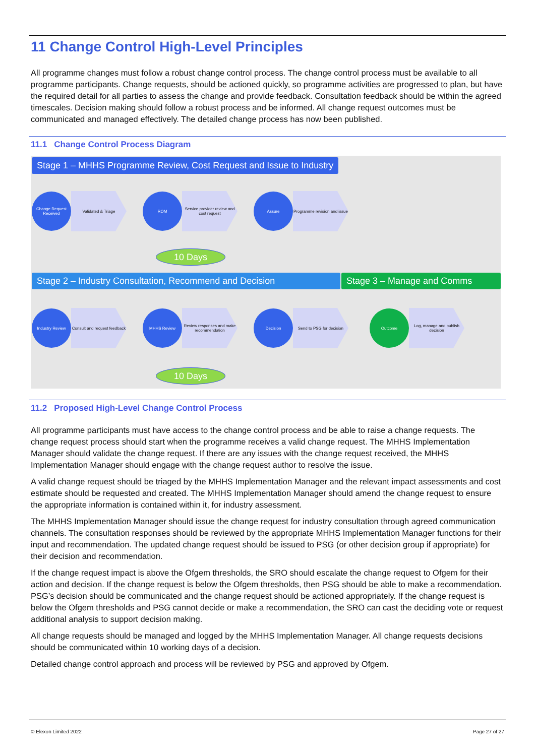11 Change Control High-Level Principles
All programme changes must follow a robust change control process. The change control process must be available to all programme participants. Change requests, should be actioned quickly, so programme activities are progressed to plan, but have the required detail for all parties to assess the change and provide feedback. Consultation feedback should be within the agreed timescales. Decision making should follow a robust process and be informed. All change request outcomes must be communicated and managed effectively. The detailed change process has now been published.
11.1 Change Control Process Diagram
Stage 1 – MHHS Programme Review, Cost Request and Issue to Industry
Change Request Received
Validated & Triage
ROM
Service provider review and cost request
Assure
Programme revision and issue
10 Days
Stage 2 – Industry Consultation, Recommend and Decision
Stage 3 – Manage and Comms
Industry Review
Consult and request feedback
MHHS Review
Review responses and make recommendation
Decision
Send to PSG for decision
Outcome
Log, manage and publish decision
10 Days
11.2 Proposed High-Level Change Control Process
All programme participants must have access to the change control process and be able to raise a change requests. The change request process should start when the programme receives a valid change request. The MHHS Implementation Manager should validate the change request. If there are any issues with the change request received, the MHHS Implementation Manager should engage with the change request author to resolve the issue.
A valid change request should be triaged by the MHHS Implementation Manager and the relevant impact assessments and cost estimate should be requested and created. The MHHS Implementation Manager should amend the change request to ensure the appropriate information is contained within it, for industry assessment.
The MHHS Implementation Manager should issue the change request for industry consultation through agreed communication channels. The consultation responses should be reviewed by the appropriate MHHS Implementation Manager functions for their input and recommendation. The updated change request should be issued to PSG (or other decision group if appropriate) for their decision and recommendation.
If the change request impact is above the Ofgem thresholds, the SRO should escalate the change request to Ofgem for their action and decision. If the change request is below the Ofgem thresholds, then PSG should be able to make a recommendation. PSG’s decision should be communicated and the change request should be actioned appropriately. If the change request is below the Ofgem thresholds and PSG cannot decide or make a recommendation, the SRO can cast the deciding vote or request additional analysis to support decision making.
All change requests should be managed and logged by the MHHS Implementation Manager. All change requests decisions should be communicated within 10 working days of a decision.
Detailed change control approach and process will be reviewed by PSG and approved by Ofgem.
© Elexon Limited 2022 Page 27 of 27